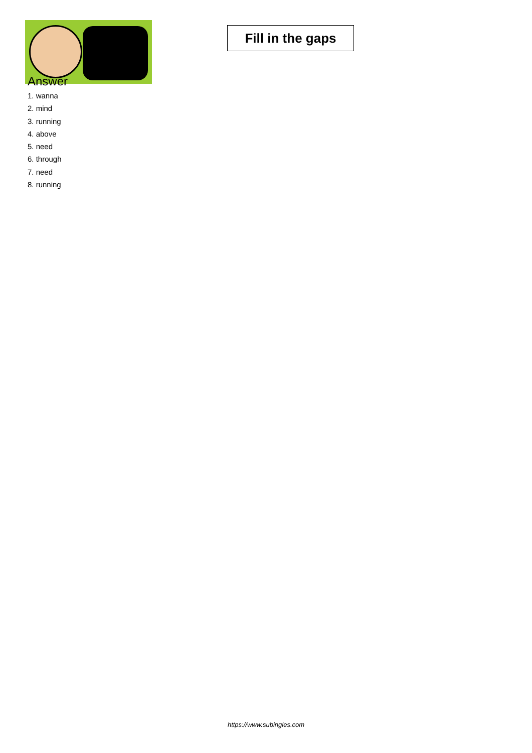Fill in the gaps
Answer
1. wanna
2. mind
3. running
4. above
5. need
6. through
7. need
8. running
https://www.subingles.com